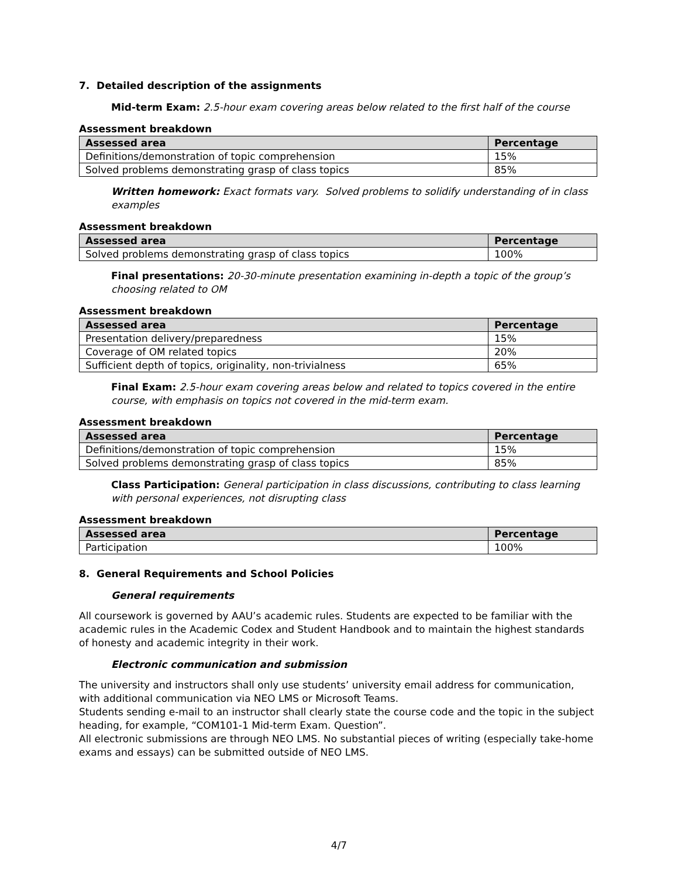7. Detailed description of the assignments
Mid-term Exam: 2.5-hour exam covering areas below related to the first half of the course
Assessment breakdown
| Assessed area | Percentage |
| --- | --- |
| Definitions/demonstration of topic comprehension | 15% |
| Solved problems demonstrating grasp of class topics | 85% |
Written homework: Exact formats vary. Solved problems to solidify understanding of in class examples
Assessment breakdown
| Assessed area | Percentage |
| --- | --- |
| Solved problems demonstrating grasp of class topics | 100% |
Final presentations: 20-30-minute presentation examining in-depth a topic of the group’s choosing related to OM
Assessment breakdown
| Assessed area | Percentage |
| --- | --- |
| Presentation delivery/preparedness | 15% |
| Coverage of OM related topics | 20% |
| Sufficient depth of topics, originality, non-trivialness | 65% |
Final Exam: 2.5-hour exam covering areas below and related to topics covered in the entire course, with emphasis on topics not covered in the mid-term exam.
Assessment breakdown
| Assessed area | Percentage |
| --- | --- |
| Definitions/demonstration of topic comprehension | 15% |
| Solved problems demonstrating grasp of class topics | 85% |
Class Participation: General participation in class discussions, contributing to class learning with personal experiences, not disrupting class
Assessment breakdown
| Assessed area | Percentage |
| --- | --- |
| Participation | 100% |
8. General Requirements and School Policies
General requirements
All coursework is governed by AAU’s academic rules. Students are expected to be familiar with the academic rules in the Academic Codex and Student Handbook and to maintain the highest standards of honesty and academic integrity in their work.
Electronic communication and submission
The university and instructors shall only use students’ university email address for communication, with additional communication via NEO LMS or Microsoft Teams.
Students sending e-mail to an instructor shall clearly state the course code and the topic in the subject heading, for example, “COM101-1 Mid-term Exam. Question”.
All electronic submissions are through NEO LMS. No substantial pieces of writing (especially take-home exams and essays) can be submitted outside of NEO LMS.
4/7